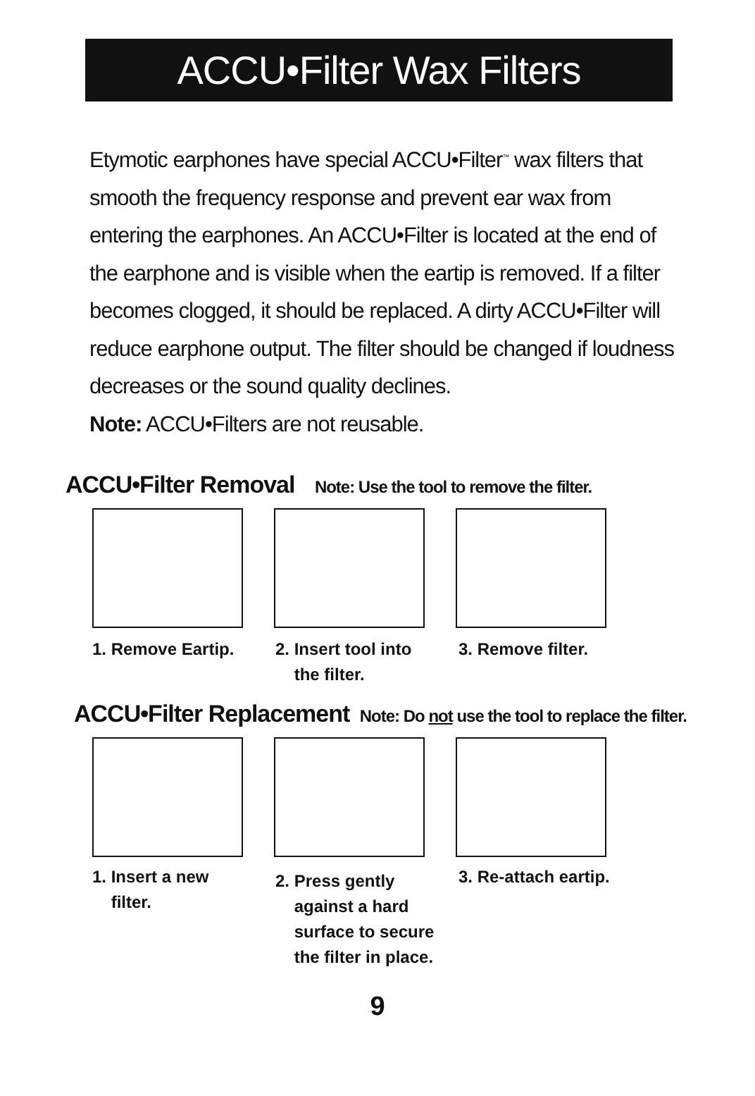ACCU•Filter Wax Filters
Etymotic earphones have special ACCU•Filter<sup>™</sup> wax filters that smooth the frequency response and prevent ear wax from entering the earphones. An ACCU•Filter is located at the end of the earphone and is visible when the eartip is removed. If a filter becomes clogged, it should be replaced. A dirty ACCU•Filter will reduce earphone output. The filter should be changed if loudness decreases or the sound quality declines.
Note: ACCU•Filters are not reusable.
ACCU•Filter Removal Note: Use the tool to remove the filter.
1. Remove Eartip. 2. Insert tool into
the filter.
3. Remove filter.
ACCU•Filter Replacement Note: Do not use the tool to replace the filter.
1. Insert a new
filter.
2. Press gently
against a hard
surface to secure
the filter in place.
3. Re-attach eartip.
9